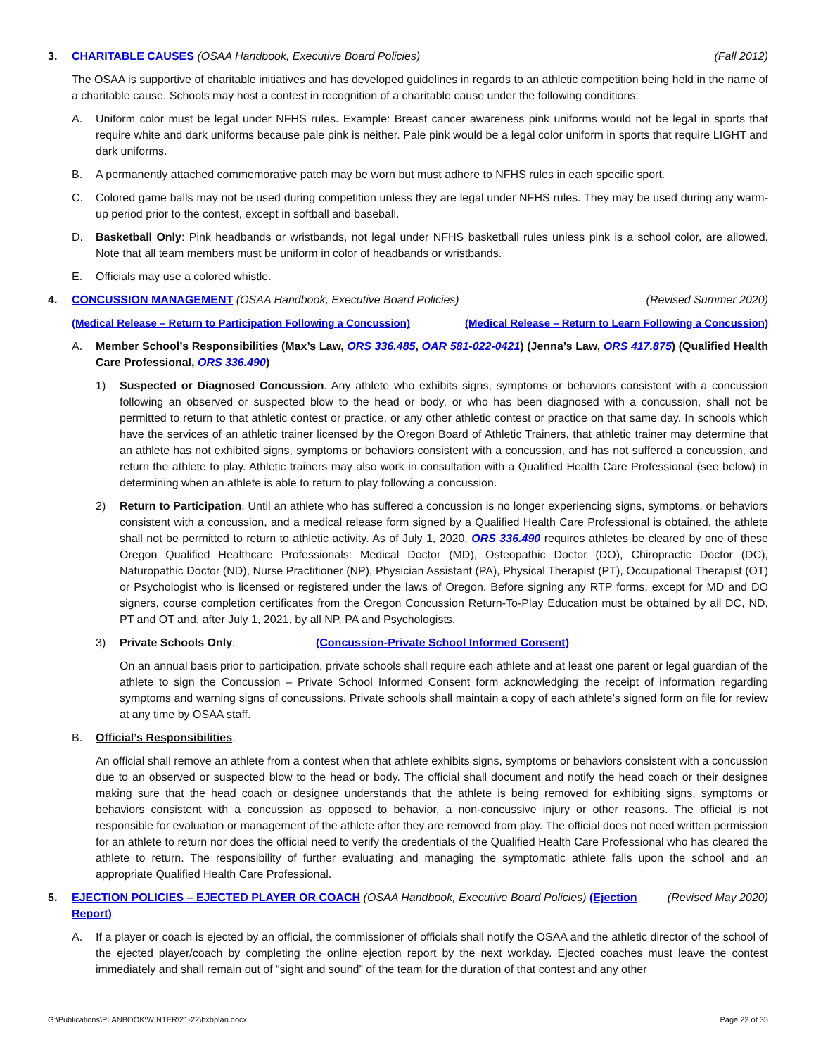3. CHARITABLE CAUSES (OSAA Handbook, Executive Board Policies) (Fall 2012)
The OSAA is supportive of charitable initiatives and has developed guidelines in regards to an athletic competition being held in the name of a charitable cause. Schools may host a contest in recognition of a charitable cause under the following conditions:
A. Uniform color must be legal under NFHS rules. Example: Breast cancer awareness pink uniforms would not be legal in sports that require white and dark uniforms because pale pink is neither. Pale pink would be a legal color uniform in sports that require LIGHT and dark uniforms.
B. A permanently attached commemorative patch may be worn but must adhere to NFHS rules in each specific sport.
C. Colored game balls may not be used during competition unless they are legal under NFHS rules. They may be used during any warm-up period prior to the contest, except in softball and baseball.
D. Basketball Only: Pink headbands or wristbands, not legal under NFHS basketball rules unless pink is a school color, are allowed. Note that all team members must be uniform in color of headbands or wristbands.
E. Officials may use a colored whistle.
4. CONCUSSION MANAGEMENT (OSAA Handbook, Executive Board Policies) (Revised Summer 2020)
(Medical Release – Return to Participation Following a Concussion) (Medical Release – Return to Learn Following a Concussion)
A. Member School’s Responsibilities (Max’s Law, ORS 336.485, OAR 581-022-0421) (Jenna’s Law, ORS 417.875) (Qualified Health Care Professional, ORS 336.490)
1) Suspected or Diagnosed Concussion. Any athlete who exhibits signs, symptoms or behaviors consistent with a concussion following an observed or suspected blow to the head or body, or who has been diagnosed with a concussion, shall not be permitted to return to that athletic contest or practice, or any other athletic contest or practice on that same day. In schools which have the services of an athletic trainer licensed by the Oregon Board of Athletic Trainers, that athletic trainer may determine that an athlete has not exhibited signs, symptoms or behaviors consistent with a concussion, and has not suffered a concussion, and return the athlete to play. Athletic trainers may also work in consultation with a Qualified Health Care Professional (see below) in determining when an athlete is able to return to play following a concussion.
2) Return to Participation. Until an athlete who has suffered a concussion is no longer experiencing signs, symptoms, or behaviors consistent with a concussion, and a medical release form signed by a Qualified Health Care Professional is obtained, the athlete shall not be permitted to return to athletic activity. As of July 1, 2020, ORS 336.490 requires athletes be cleared by one of these Oregon Qualified Healthcare Professionals: Medical Doctor (MD), Osteopathic Doctor (DO), Chiropractic Doctor (DC), Naturopathic Doctor (ND), Nurse Practitioner (NP), Physician Assistant (PA), Physical Therapist (PT), Occupational Therapist (OT) or Psychologist who is licensed or registered under the laws of Oregon. Before signing any RTP forms, except for MD and DO signers, course completion certificates from the Oregon Concussion Return-To-Play Education must be obtained by all DC, ND, PT and OT and, after July 1, 2021, by all NP, PA and Psychologists.
3) Private Schools Only. (Concussion-Private School Informed Consent)
On an annual basis prior to participation, private schools shall require each athlete and at least one parent or legal guardian of the athlete to sign the Concussion – Private School Informed Consent form acknowledging the receipt of information regarding symptoms and warning signs of concussions. Private schools shall maintain a copy of each athlete’s signed form on file for review at any time by OSAA staff.
B. Official’s Responsibilities.
An official shall remove an athlete from a contest when that athlete exhibits signs, symptoms or behaviors consistent with a concussion due to an observed or suspected blow to the head or body. The official shall document and notify the head coach or their designee making sure that the head coach or designee understands that the athlete is being removed for exhibiting signs, symptoms or behaviors consistent with a concussion as opposed to behavior, a non-concussive injury or other reasons. The official is not responsible for evaluation or management of the athlete after they are removed from play. The official does not need written permission for an athlete to return nor does the official need to verify the credentials of the Qualified Health Care Professional who has cleared the athlete to return. The responsibility of further evaluating and managing the symptomatic athlete falls upon the school and an appropriate Qualified Health Care Professional.
5. EJECTION POLICIES – EJECTED PLAYER OR COACH (OSAA Handbook, Executive Board Policies) (Ejection Report) (Revised May 2020)
A. If a player or coach is ejected by an official, the commissioner of officials shall notify the OSAA and the athletic director of the school of the ejected player/coach by completing the online ejection report by the next workday. Ejected coaches must leave the contest immediately and shall remain out of “sight and sound” of the team for the duration of that contest and any other
G:\Publications\PLANBOOK\WINTER\21-22\bxbplan.docx Page 22 of 35